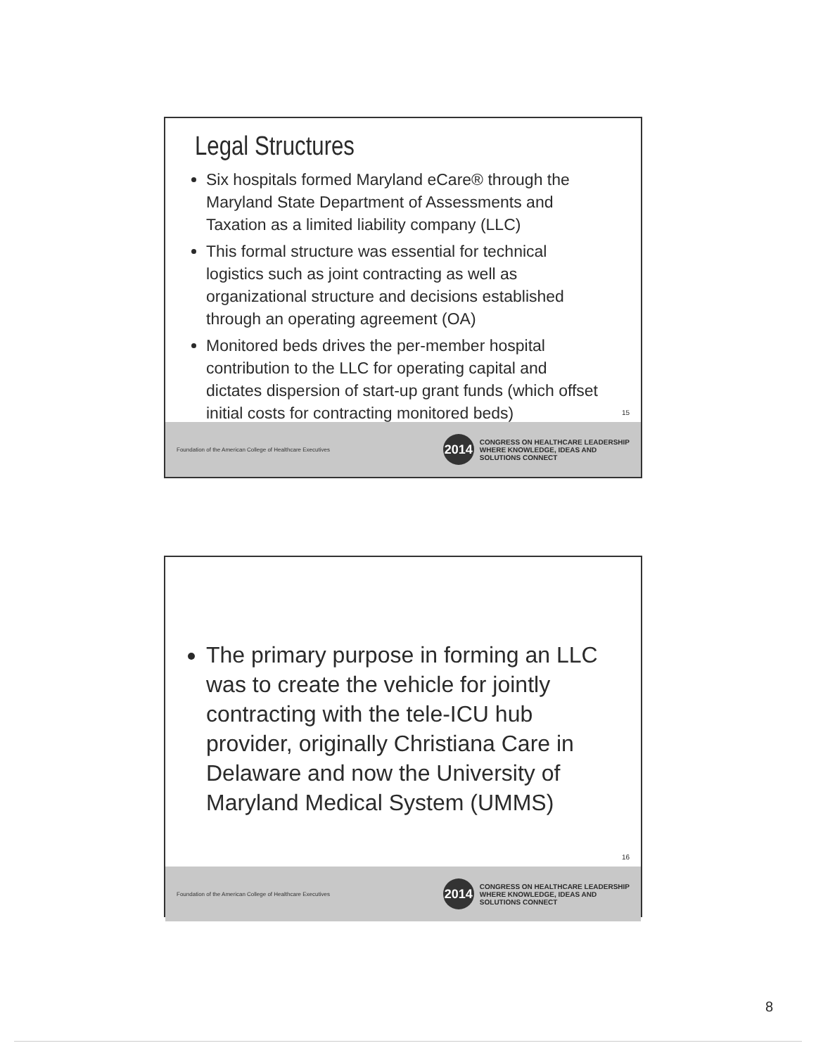Legal Structures
Six hospitals formed Maryland eCare® through the Maryland State Department of Assessments and Taxation as a limited liability company (LLC)
This formal structure was essential for technical logistics such as joint contracting as well as organizational structure and decisions established through an operating agreement (OA)
Monitored beds drives the per-member hospital contribution to the LLC for operating capital and dictates dispersion of start-up grant funds (which offset initial costs for contracting monitored beds)
15
Foundation of the American College of Healthcare Executives
2014
CONGRESS ON HEALTHCARE LEADERSHIP
WHERE KNOWLEDGE, IDEAS AND
SOLUTIONS CONNECT
The primary purpose in forming an LLC was to create the vehicle for jointly contracting with the tele-ICU hub provider, originally Christiana Care in Delaware and now the University of Maryland Medical System (UMMS)
16
Foundation of the American College of Healthcare Executives
2014
CONGRESS ON HEALTHCARE LEADERSHIP
WHERE KNOWLEDGE, IDEAS AND
SOLUTIONS CONNECT
8